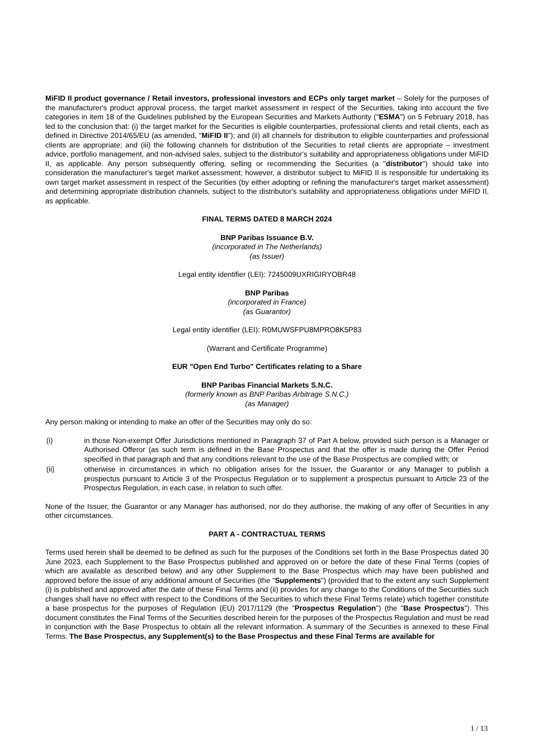MiFID II product governance / Retail investors, professional investors and ECPs only target market – Solely for the purposes of the manufacturer's product approval process, the target market assessment in respect of the Securities, taking into account the five categories in item 18 of the Guidelines published by the European Securities and Markets Authority ("ESMA") on 5 February 2018, has led to the conclusion that: (i) the target market for the Securities is eligible counterparties, professional clients and retail clients, each as defined in Directive 2014/65/EU (as amended, "MiFID II"); and (ii) all channels for distribution to eligible counterparties and professional clients are appropriate; and (iii) the following channels for distribution of the Securities to retail clients are appropriate – investment advice, portfolio management, and non-advised sales, subject to the distributor's suitability and appropriateness obligations under MiFID II, as applicable. Any person subsequently offering, selling or recommending the Securities (a "distributor") should take into consideration the manufacturer's target market assessment; however, a distributor subject to MiFID II is responsible for undertaking its own target market assessment in respect of the Securities (by either adopting or refining the manufacturer's target market assessment) and determining appropriate distribution channels, subject to the distributor's suitability and appropriateness obligations under MiFID II, as applicable.
FINAL TERMS DATED 8 MARCH 2024
BNP Paribas Issuance B.V.
(incorporated in The Netherlands)
(as Issuer)
Legal entity identifier (LEI): 7245009UXRIGIRYOBR48
BNP Paribas
(incorporated in France)
(as Guarantor)
Legal entity identifier (LEI): R0MUWSFPU8MPRO8K5P83
(Warrant and Certificate Programme)
EUR "Open End Turbo" Certificates relating to a Share
BNP Paribas Financial Markets S.N.C.
(formerly known as BNP Paribas Arbitrage S.N.C.)
(as Manager)
Any person making or intending to make an offer of the Securities may only do so:
(i) in those Non-exempt Offer Jurisdictions mentioned in Paragraph 37 of Part A below, provided such person is a Manager or Authorised Offeror (as such term is defined in the Base Prospectus and that the offer is made during the Offer Period specified in that paragraph and that any conditions relevant to the use of the Base Prospectus are complied with; or
(ii) otherwise in circumstances in which no obligation arises for the Issuer, the Guarantor or any Manager to publish a prospectus pursuant to Article 3 of the Prospectus Regulation or to supplement a prospectus pursuant to Article 23 of the Prospectus Regulation, in each case, in relation to such offer.
None of the Issuer, the Guarantor or any Manager has authorised, nor do they authorise, the making of any offer of Securities in any other circumstances.
PART A - CONTRACTUAL TERMS
Terms used herein shall be deemed to be defined as such for the purposes of the Conditions set forth in the Base Prospectus dated 30 June 2023, each Supplement to the Base Prospectus published and approved on or before the date of these Final Terms (copies of which are available as described below) and any other Supplement to the Base Prospectus which may have been published and approved before the issue of any additional amount of Securities (the "Supplements") (provided that to the extent any such Supplement (i) is published and approved after the date of these Final Terms and (ii) provides for any change to the Conditions of the Securities such changes shall have no effect with respect to the Conditions of the Securities to which these Final Terms relate) which together constitute a base prospectus for the purposes of Regulation (EU) 2017/1129 (the "Prospectus Regulation") (the "Base Prospectus"). This document constitutes the Final Terms of the Securities described herein for the purposes of the Prospectus Regulation and must be read in conjunction with the Base Prospectus to obtain all the relevant information. A summary of the Securities is annexed to these Final Terms. The Base Prospectus, any Supplement(s) to the Base Prospectus and these Final Terms are available for
1 / 13